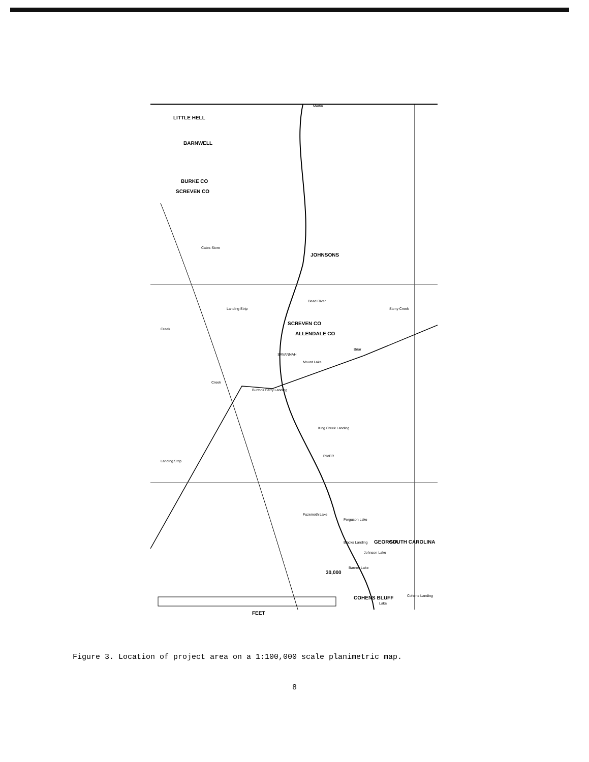LITTLE HELL
BARNWELL
BURKE CO
SCREVEN CO
JOHNSONS
SCREVEN CO
ALLENDALE CO
30,000
COHENS BLUFF
FEET
GEORGIA
SOUTH CAROLINA
Cates Store
Landing Strip
Creek
Creek
Burtons Ferry Landing
King Creek Landing
Landing Strip
Fuzemoth Lake
Ferguson Lake
Blacks Landing
Johnson Lake
Barnes Lake
Dead River
Mount Lake
Cohens Landing
Lake
Martin
Briar
Stony Creek
RIVER
SAVANNAH
Figure 3. Location of project area on a 1:100,000 scale planimetric map.
8